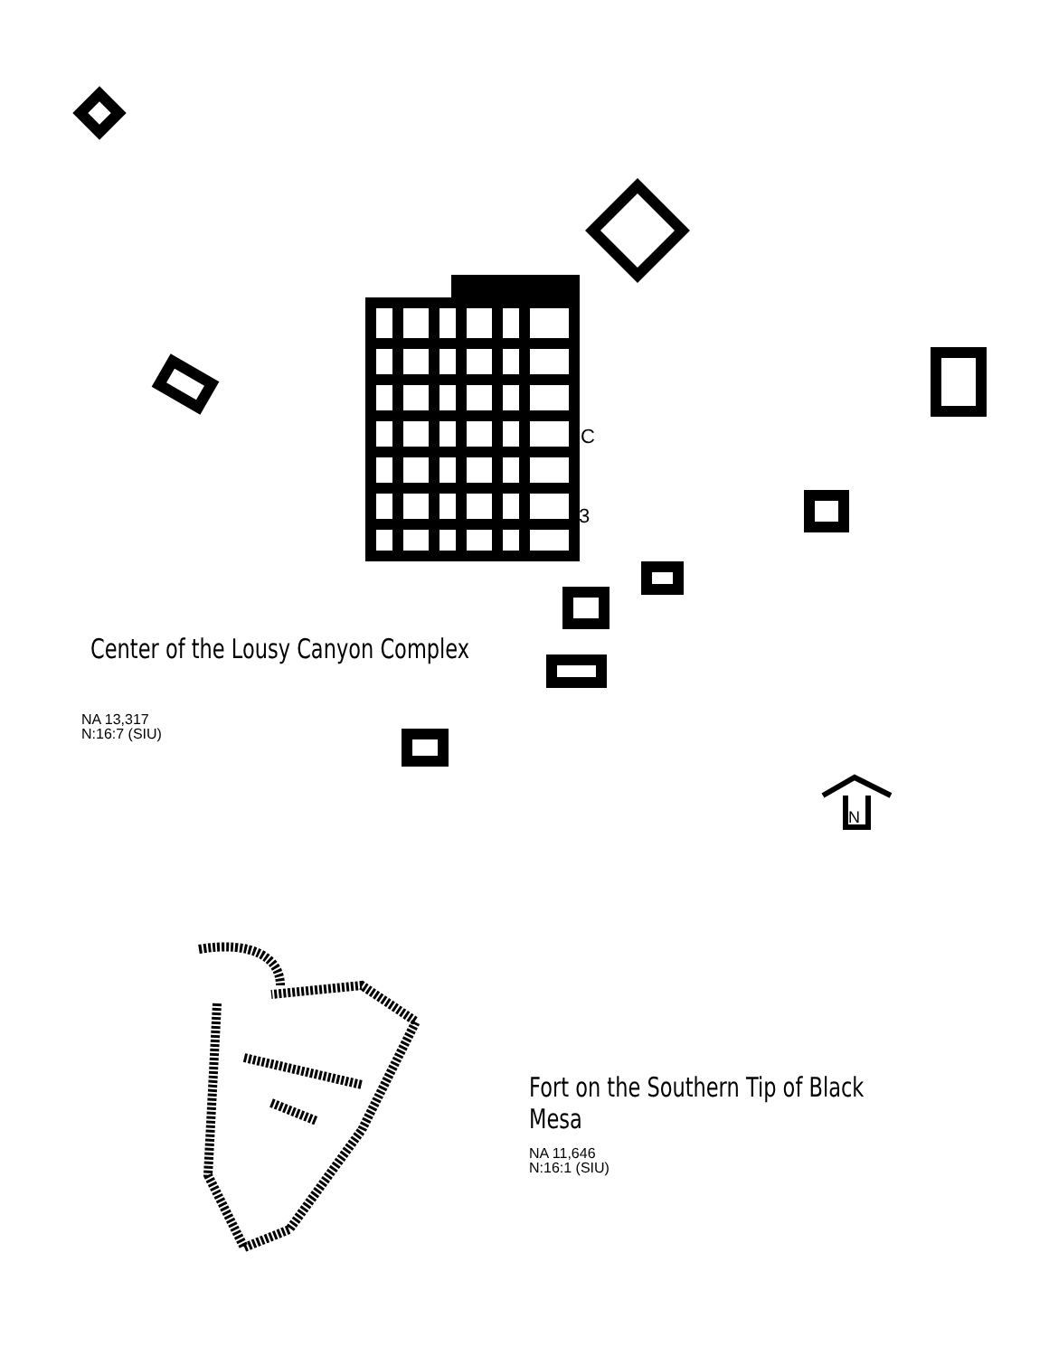N
C
3
Center of the Lousy Canyon Complex
NA 13,317
N:16:7 (SIU)
Fort on the Southern Tip of Black Mesa
NA 11,646
N:16:1 (SIU)